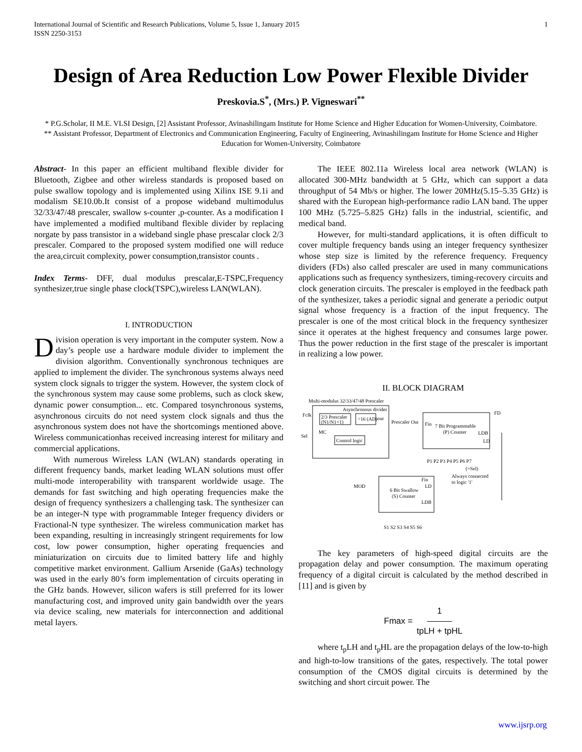International Journal of Scientific and Research Publications, Volume 5, Issue 1, January 2015
ISSN 2250-3153
1
Design of Area Reduction Low Power Flexible Divider
Preskovia.S<sup>*</sup>, (Mrs.) P. Vigneswari<sup>**</sup>
* P.G.Scholar, II M.E. VLSI Design, [2] Assistant Professor, Avinashilingam Institute for Home Science and Higher Education for Women-University, Coimbatore.
** Assistant Professor, Department of Electronics and Communication Engineering, Faculty of Engineering, Avinashilingam Institute for Home Science and Higher Education for Women-University, Coimbatore
Abstract- In this paper an efficient multiband flexible divider for Bluetooth, Zigbee and other wireless standards is proposed based on pulse swallow topology and is implemented using Xilinx ISE 9.1i and modalism SE10.0b.It consist of a propose wideband multimodulus 32/33/47/48 prescaler, swallow s-counter ,p-counter. As a modification I have implemented a modified multiband flexible divider by replacing norgate by pass transistor in a wideband single phase prescalar clock 2/3 prescaler. Compared to the proposed system modified one will reduce the area,circuit complexity, power consumption,transistor counts .
Index Terms- DFF, dual modulus prescalar,E-TSPC,Frequency synthesizer,true single phase clock(TSPC),wireless LAN(WLAN).
I. INTRODUCTION
Division operation is very important in the computer system. Now a day’s people use a hardware module divider to implement the division algorithm. Conventionally synchronous techniques are applied to implement the divider. The synchronous systems always need system clock signals to trigger the system. However, the system clock of the synchronous system may cause some problems, such as clock skew, dynamic power consumption... etc. Compared tosynchronous systems, asynchronous circuits do not need system clock signals and thus the asynchronous system does not have the shortcomings mentioned above. Wireless communicationhas received increasing interest for military and commercial applications.
With numerous Wireless LAN (WLAN) standards operating in different frequency bands, market leading WLAN solutions must offer multi-mode interoperability with transparent worldwide usage. The demands for fast switching and high operating frequencies make the design of frequency synthesizers a challenging task. The synthesizer can be an integer-N type with programmable Integer frequency dividers or Fractional-N type synthesizer. The wireless communication market has been expanding, resulting in increasingly stringent requirements for low cost, low power consumption, higher operating frequencies and miniaturization on circuits due to limited battery life and highly competitive market environment. Gallium Arsenide (GaAs) technology was used in the early 80’s form implementation of circuits operating in the GHz bands. However, silicon wafers is still preferred for its lower manufacturing cost, and improved unity gain bandwidth over the years via device scaling, new materials for interconnection and additional metal layers.
The IEEE 802.11a Wireless local area network (WLAN) is allocated 300-MHz bandwidth at 5 GHz, which can support a data throughput of 54 Mb/s or higher. The lower 20MHz(5.15–5.35 GHz) is shared with the European high-performance radio LAN band. The upper 100 MHz (5.725–5.825 GHz) falls in the industrial, scientific, and medical band.
However, for multi-standard applications, it is often difficult to cover multiple frequency bands using an integer frequency synthesizer whose step size is limited by the reference frequency. Frequency dividers (FDs) also called prescaler are used in many communications applications such as frequency synthesizers, timing-recovery circuits and clock generation circuits. The prescaler is employed in the feedback path of the synthesizer, takes a periodic signal and generate a periodic output signal whose frequency is a fraction of the input frequency. The prescaler is one of the most critical block in the frequency synthesizer since it operates at the highest frequency and consumes large power. Thus the power reduction in the first stage of the prescaler is important in realizing a low power.
II. BLOCK DIAGRAM
Multi-modulus 32/33/47/48 Prescaler
Asynchronous divider
2/3 Prescaler
(N1/N1+1)
÷16 (AD)
out
MC
Sel
Fclk
Control logic
Prescaler Out
Fin
7 Bit Programmable
(P) Counter
LDB
LD
FD
P1 P2 P3 P4 P5 P6 P7
(=Sel)
Always connected
to logic '1'
Fin
MOD
LD
6 Bit Swallow
(S) Counter
LDB
S1 S2 S3 S4 S5 S6
The key parameters of high-speed digital circuits are the propagation delay and power consumption. The maximum operating frequency of a digital circuit is calculated by the method described in [11] and is given by
Fmax = 1 tpLH + tpHL
where t<sub>p</sub>LH and t<sub>p</sub>HL are the propagation delays of the low-to-high and high-to-low transitions of the gates, respectively. The total power consumption of the CMOS digital circuits is determined by the switching and short circuit power. The
www.ijsrp.org